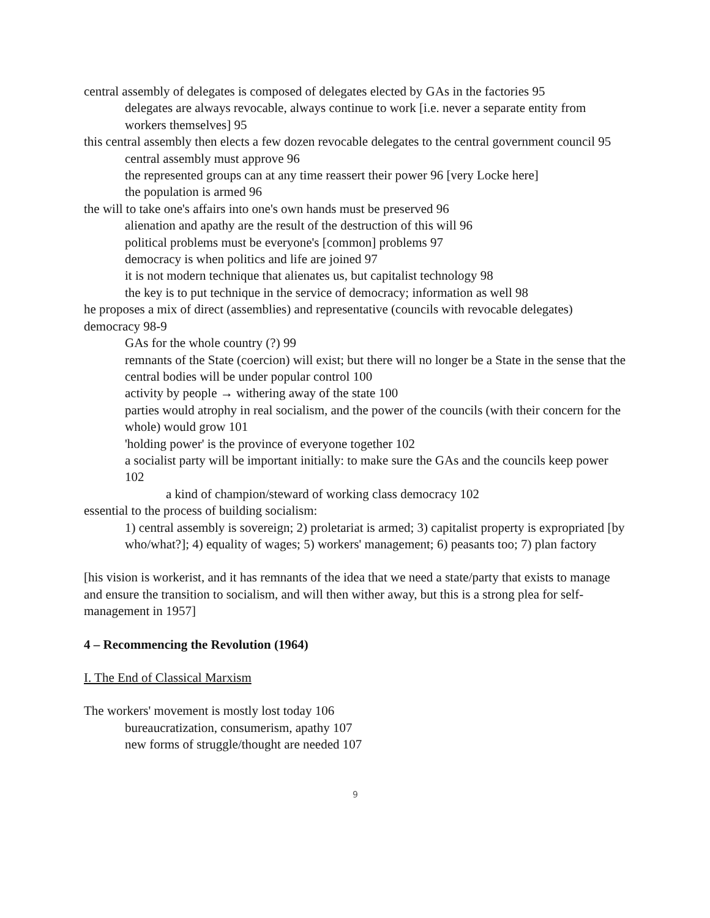central assembly of delegates is composed of delegates elected by GAs in the factories 95
delegates are always revocable, always continue to work [i.e. never a separate entity from workers themselves] 95
this central assembly then elects a few dozen revocable delegates to the central government council 95
central assembly must approve 96
the represented groups can at any time reassert their power 96 [very Locke here]
the population is armed 96
the will to take one's affairs into one's own hands must be preserved 96
alienation and apathy are the result of the destruction of this will 96
political problems must be everyone's [common] problems 97
democracy is when politics and life are joined 97
it is not modern technique that alienates us, but capitalist technology 98
the key is to put technique in the service of democracy; information as well 98
he proposes a mix of direct (assemblies) and representative (councils with revocable delegates) democracy 98-9
GAs for the whole country (?) 99
remnants of the State (coercion) will exist; but there will no longer be a State in the sense that the central bodies will be under popular control 100
activity by people → withering away of the state 100
parties would atrophy in real socialism, and the power of the councils (with their concern for the whole) would grow 101
'holding power' is the province of everyone together 102
a socialist party will be important initially: to make sure the GAs and the councils keep power 102
a kind of champion/steward of working class democracy 102
essential to the process of building socialism:
1) central assembly is sovereign; 2) proletariat is armed; 3) capitalist property is expropriated [by who/what?]; 4) equality of wages; 5) workers' management; 6) peasants too; 7) plan factory
[his vision is workerist, and it has remnants of the idea that we need a state/party that exists to manage and ensure the transition to socialism, and will then wither away, but this is a strong plea for self-management in 1957]
4 – Recommencing the Revolution (1964)
I. The End of Classical Marxism
The workers' movement is mostly lost today 106
bureaucratization, consumerism, apathy 107
new forms of struggle/thought are needed 107
9